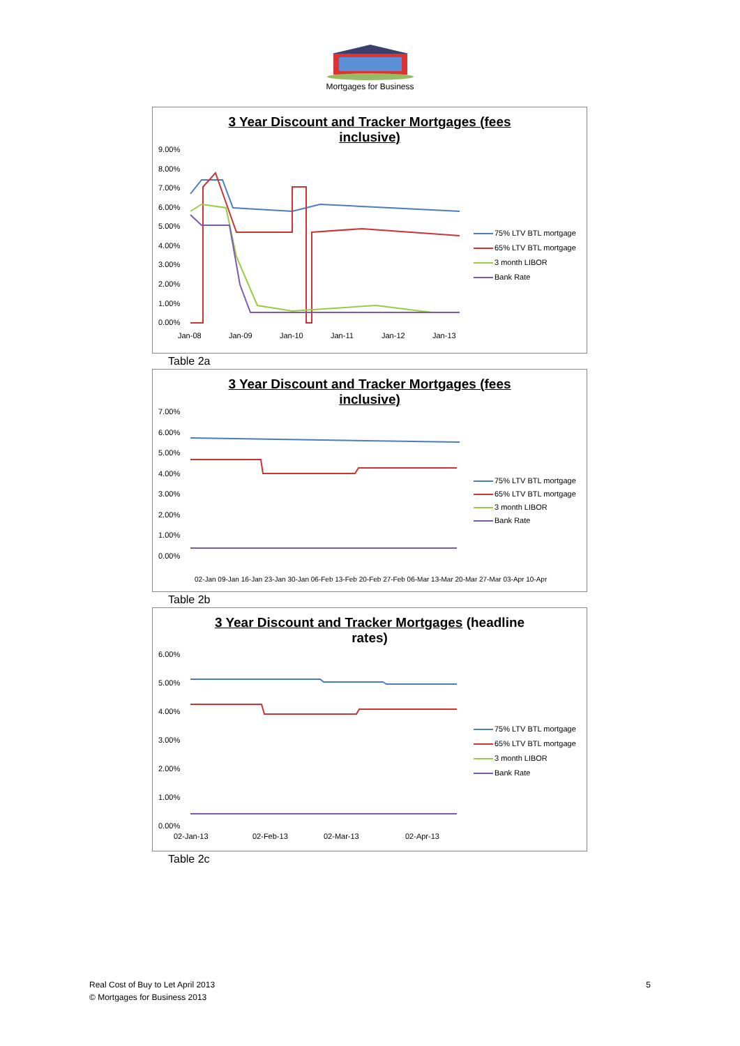Mortgages for Business
3 Year Discount and Tracker Mortgages (fees inclusive)
9.00%
8.00%
7.00%
6.00%
5.00%
4.00%
3.00%
2.00%
1.00%
0.00%
Jan-08
Jan-09
Jan-10
Jan-11
Jan-12
Jan-13
75% LTV BTL mortgage
65% LTV BTL mortgage
3 month LIBOR
Bank Rate
Table 2a
3 Year Discount and Tracker Mortgages (fees inclusive)
7.00%
6.00%
5.00%
4.00%
3.00%
2.00%
1.00%
0.00%
02-Jan 09-Jan 16-Jan 23-Jan 30-Jan 06-Feb 13-Feb 20-Feb 27-Feb 06-Mar 13-Mar 20-Mar 27-Mar 03-Apr 10-Apr
75% LTV BTL mortgage
65% LTV BTL mortgage
3 month LIBOR
Bank Rate
Table 2b
3 Year Discount and Tracker Mortgages (headline rates)
6.00%
5.00%
4.00%
3.00%
2.00%
1.00%
0.00%
02-Jan-13
02-Feb-13
02-Mar-13
02-Apr-13
75% LTV BTL mortgage
65% LTV BTL mortgage
3 month LIBOR
Bank Rate
Table 2c
Real Cost of Buy to Let April 2013
© Mortgages for Business 2013
5